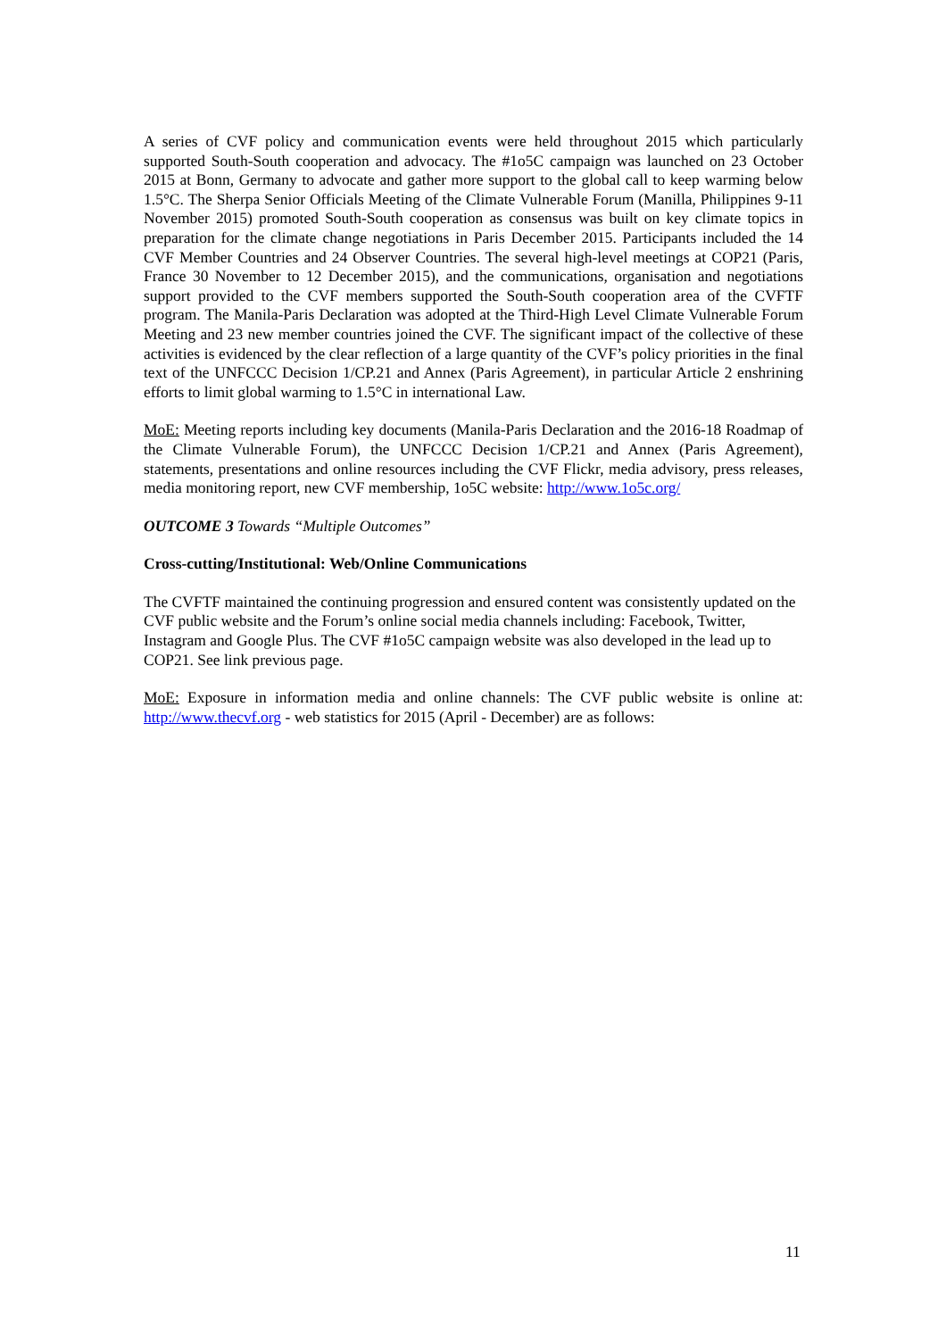A series of CVF policy and communication events were held throughout 2015 which particularly supported South-South cooperation and advocacy. The #1o5C campaign was launched on 23 October 2015 at Bonn, Germany to advocate and gather more support to the global call to keep warming below 1.5°C. The Sherpa Senior Officials Meeting of the Climate Vulnerable Forum (Manilla, Philippines 9-11 November 2015) promoted South-South cooperation as consensus was built on key climate topics in preparation for the climate change negotiations in Paris December 2015. Participants included the 14 CVF Member Countries and 24 Observer Countries. The several high-level meetings at COP21 (Paris, France 30 November to 12 December 2015), and the communications, organisation and negotiations support provided to the CVF members supported the South-South cooperation area of the CVFTF program. The Manila-Paris Declaration was adopted at the Third-High Level Climate Vulnerable Forum Meeting and 23 new member countries joined the CVF. The significant impact of the collective of these activities is evidenced by the clear reflection of a large quantity of the CVF’s policy priorities in the final text of the UNFCCC Decision 1/CP.21 and Annex (Paris Agreement), in particular Article 2 enshrining efforts to limit global warming to 1.5°C in international Law.
MoE: Meeting reports including key documents (Manila-Paris Declaration and the 2016-18 Roadmap of the Climate Vulnerable Forum), the UNFCCC Decision 1/CP.21 and Annex (Paris Agreement), statements, presentations and online resources including the CVF Flickr, media advisory, press releases, media monitoring report, new CVF membership, 1o5C website: http://www.1o5c.org/
OUTCOME 3 Towards “Multiple Outcomes”
Cross-cutting/Institutional: Web/Online Communications
The CVFTF maintained the continuing progression and ensured content was consistently updated on the CVF public website and the Forum’s online social media channels including: Facebook, Twitter, Instagram and Google Plus. The CVF #1o5C campaign website was also developed in the lead up to COP21. See link previous page.
MoE: Exposure in information media and online channels: The CVF public website is online at: http://www.thecvf.org - web statistics for 2015 (April - December) are as follows:
11